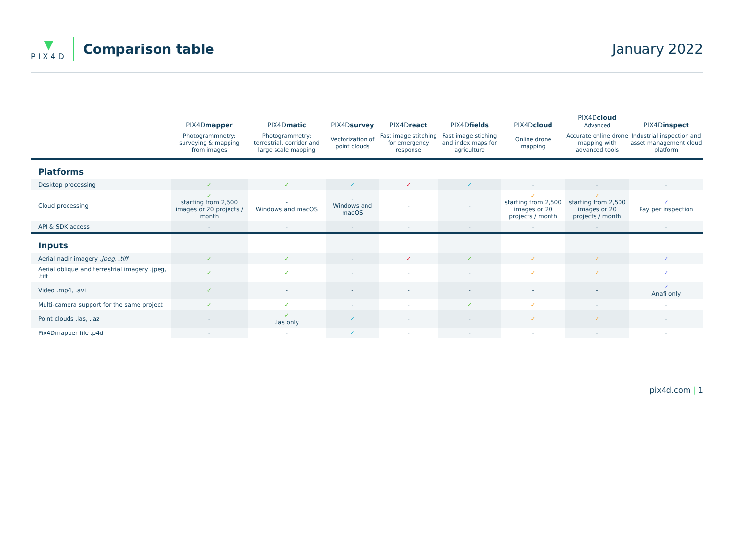▼
PIX4D
Comparison table January 2022
| | PIX4D mapper | PIX4D matic | PIX4D survey | PIX4D react | PIX4D fields | PIX4D cloud | PIX4D cloud Advanced | PIX4D inspect |
| --- | --- | --- | --- | --- | --- | --- | --- | --- |
| | Photogrammnetry: surveying & mapping from images | Photogrammetry: terrestrial, corridor and large scale mapping | Vectorization of point clouds | Fast image stitching for emergency response | Fast image stiching and index maps for agriculture | Online drone mapping | Accurate online drone mapping with advanced tools | Industrial inspection and asset management cloud platform |
| Platforms | | | | | | | | |
| Desktop processing | ✓ | ✓ | ✓ | ✓ | ✓ | - | - | - |
| Cloud processing | ✓ starting from 2,500 images or 20 projects / month | - Windows and macOS | - Windows and macOS | - | - | ✓ starting from 2,500 images or 20 projects / month | ✓ starting from 2,500 images or 20 projects / month | ✓ Pay per inspection |
| API & SDK access | - | - | - | - | - | - | - | - |
| Inputs | | | | | | | | |
| Aerial nadir imagery .jpeg, .tiff | ✓ | ✓ | - | ✓ | ✓ | ✓ | ✓ | ✓ |
| Aerial oblique and terrestrial imagery .jpeg, .tiff | ✓ | ✓ | - | - | - | ✓ | ✓ | ✓ |
| Video .mp4, .avi | ✓ | - | - | - | - | - | - | ✓ Anafi only |
| Multi-camera support for the same project | ✓ | ✓ | - | - | ✓ | ✓ | - | - |
| Point clouds .las, .laz | - | ✓ .las only | ✓ | - | - | ✓ | ✓ | - |
| Pix4Dmapper file .p4d | - | - | ✓ | - | - | - | - | - |
pix4d.com | 1